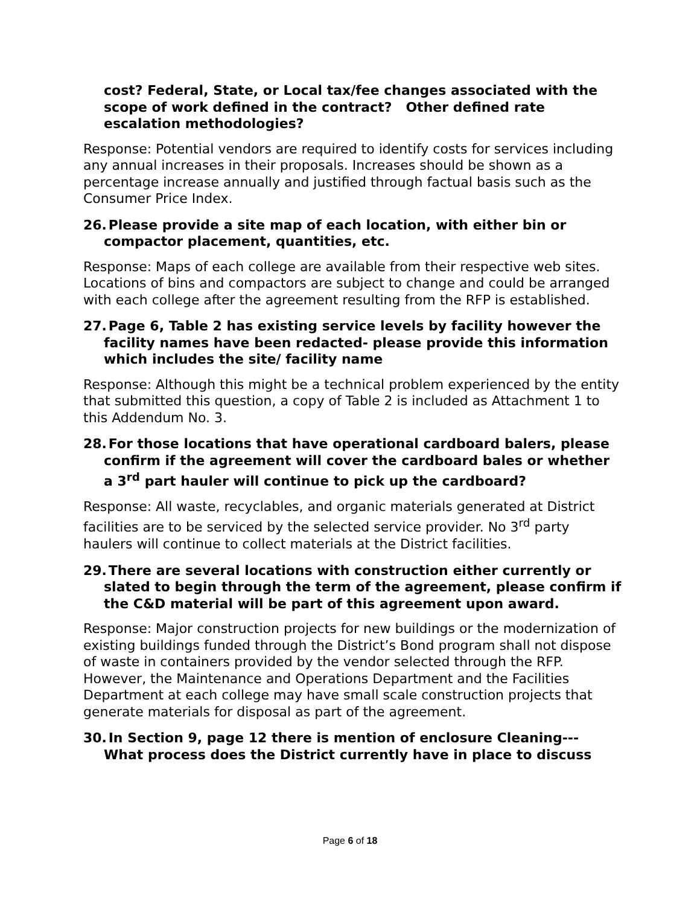cost? Federal, State, or Local tax/fee changes associated with the scope of work defined in the contract? Other defined rate escalation methodologies?
Response: Potential vendors are required to identify costs for services including any annual increases in their proposals. Increases should be shown as a percentage increase annually and justified through factual basis such as the Consumer Price Index.
26. Please provide a site map of each location, with either bin or compactor placement, quantities, etc.
Response: Maps of each college are available from their respective web sites. Locations of bins and compactors are subject to change and could be arranged with each college after the agreement resulting from the RFP is established.
27. Page 6, Table 2 has existing service levels by facility however the facility names have been redacted- please provide this information which includes the site/ facility name
Response: Although this might be a technical problem experienced by the entity that submitted this question, a copy of Table 2 is included as Attachment 1 to this Addendum No. 3.
28. For those locations that have operational cardboard balers, please confirm if the agreement will cover the cardboard bales or whether a 3<sup>rd</sup> part hauler will continue to pick up the cardboard?
Response: All waste, recyclables, and organic materials generated at District facilities are to be serviced by the selected service provider. No 3<sup>rd</sup> party haulers will continue to collect materials at the District facilities.
29. There are several locations with construction either currently or slated to begin through the term of the agreement, please confirm if the C&D material will be part of this agreement upon award.
Response: Major construction projects for new buildings or the modernization of existing buildings funded through the District’s Bond program shall not dispose of waste in containers provided by the vendor selected through the RFP. However, the Maintenance and Operations Department and the Facilities Department at each college may have small scale construction projects that generate materials for disposal as part of the agreement.
30. In Section 9, page 12 there is mention of enclosure Cleaning--- What process does the District currently have in place to discuss
Page 6 of 18